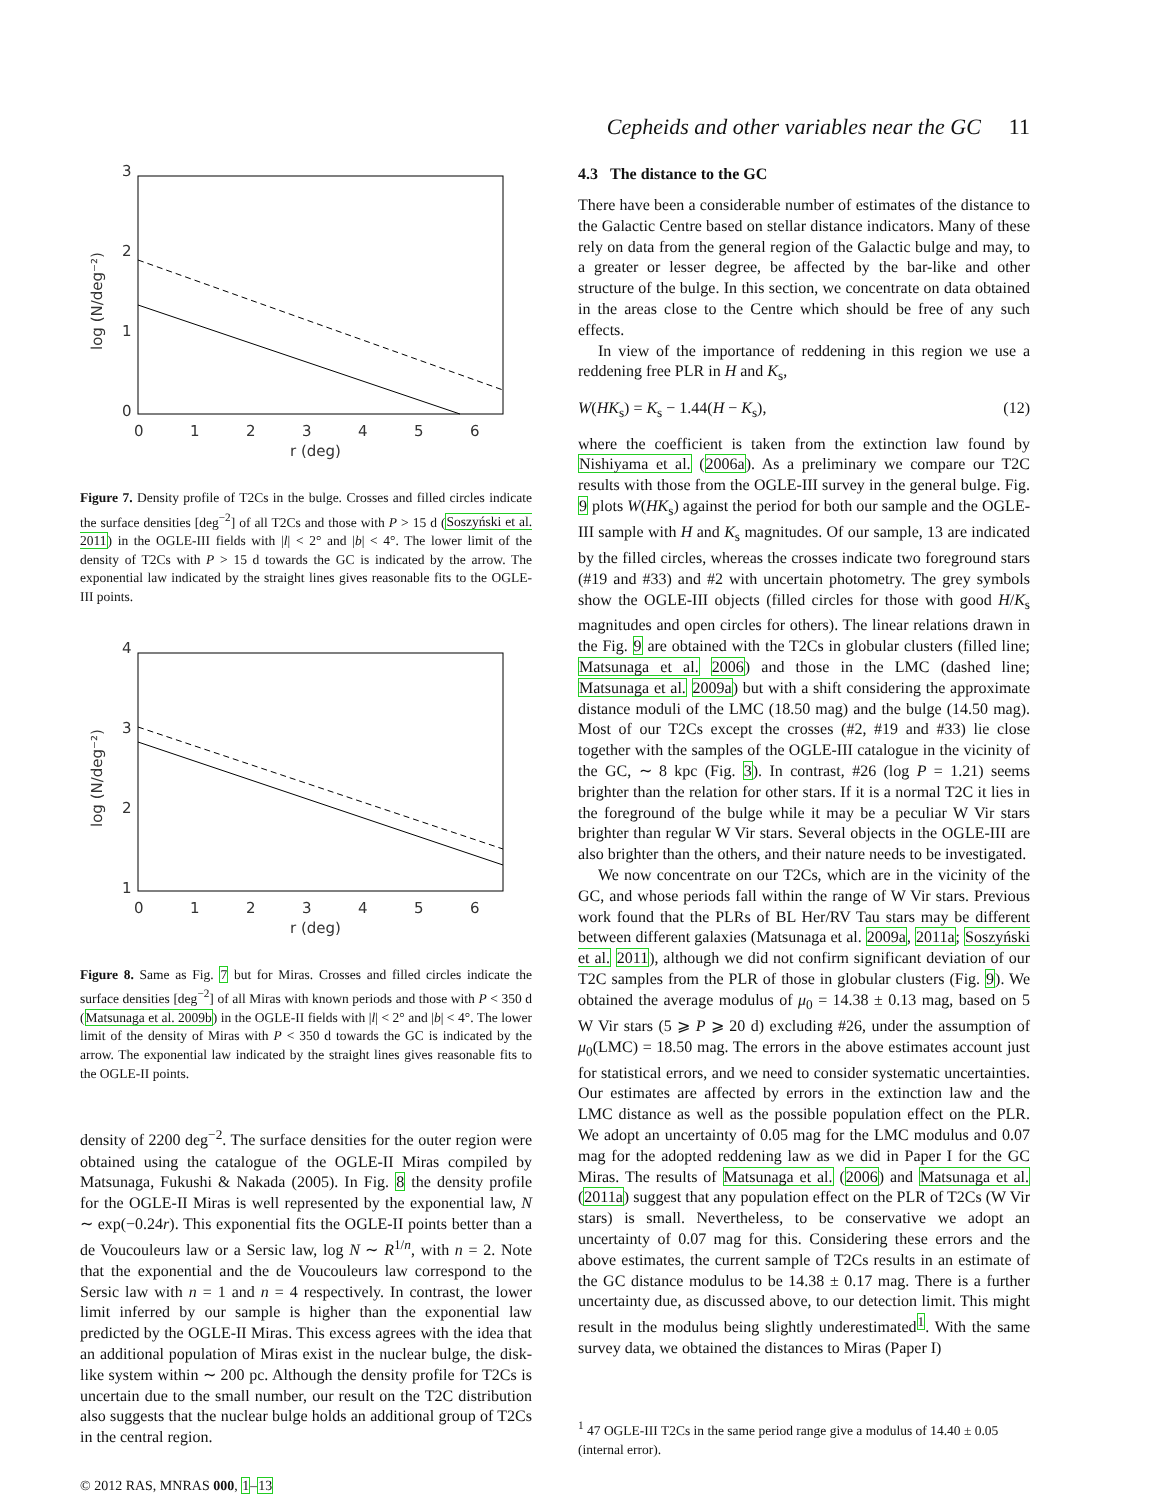Cepheids and other variables near the GC 11
3
2
1
0
0
1
2
3
4
5
6
r (deg)
log (N/deg⁻²)
Figure 7. Density profile of T2Cs in the bulge. Crosses and filled circles indicate the surface densities [deg<sup>−2</sup>] of all T2Cs and those with P > 15 d (Soszyński et al. 2011) in the OGLE-III fields with |l| < 2° and |b| < 4°. The lower limit of the density of T2Cs with P > 15 d towards the GC is indicated by the arrow. The exponential law indicated by the straight lines gives reasonable fits to the OGLE-III points.
4
3
2
1
0
1
2
3
4
5
6
r (deg)
log (N/deg⁻²)
Figure 8. Same as Fig. 7 but for Miras. Crosses and filled circles indicate the surface densities [deg<sup>−2</sup>] of all Miras with known periods and those with P < 350 d (Matsunaga et al. 2009b) in the OGLE-II fields with |l| < 2° and |b| < 4°. The lower limit of the density of Miras with P < 350 d towards the GC is indicated by the arrow. The exponential law indicated by the straight lines gives reasonable fits to the OGLE-II points.
density of 2200 deg<sup>−2</sup>. The surface densities for the outer region were obtained using the catalogue of the OGLE-II Miras compiled by Matsunaga, Fukushi & Nakada (2005). In Fig. 8 the density profile for the OGLE-II Miras is well represented by the exponential law, N ∼ exp(−0.24r). This exponential fits the OGLE-II points better than a de Voucouleurs law or a Sersic law, log N ∼ R<sup>1/n</sup>, with n = 2. Note that the exponential and the de Voucouleurs law correspond to the Sersic law with n = 1 and n = 4 respectively. In contrast, the lower limit inferred by our sample is higher than the exponential law predicted by the OGLE-II Miras. This excess agrees with the idea that an additional population of Miras exist in the nuclear bulge, the disk-like system within ∼ 200 pc. Although the density profile for T2Cs is uncertain due to the small number, our result on the T2C distribution also suggests that the nuclear bulge holds an additional group of T2Cs in the central region.
4.3 The distance to the GC
There have been a considerable number of estimates of the distance to the Galactic Centre based on stellar distance indicators. Many of these rely on data from the general region of the Galactic bulge and may, to a greater or lesser degree, be affected by the bar-like and other structure of the bulge. In this section, we concentrate on data obtained in the areas close to the Centre which should be free of any such effects.
In view of the importance of reddening in this region we use a reddening free PLR in H and K<sub>s</sub>,
W(HK<sub>s</sub>) = K<sub>s</sub> − 1.44(H − K<sub>s</sub>), (12)
where the coefficient is taken from the extinction law found by Nishiyama et al. (2006a). As a preliminary we compare our T2C results with those from the OGLE-III survey in the general bulge. Fig. 9 plots W(HK<sub>s</sub>) against the period for both our sample and the OGLE-III sample with H and K<sub>s</sub> magnitudes. Of our sample, 13 are indicated by the filled circles, whereas the crosses indicate two foreground stars (#19 and #33) and #2 with uncertain photometry. The grey symbols show the OGLE-III objects (filled circles for those with good H/K<sub>s</sub> magnitudes and open circles for others). The linear relations drawn in the Fig. 9 are obtained with the T2Cs in globular clusters (filled line; Matsunaga et al. 2006) and those in the LMC (dashed line; Matsunaga et al. 2009a) but with a shift considering the approximate distance moduli of the LMC (18.50 mag) and the bulge (14.50 mag). Most of our T2Cs except the crosses (#2, #19 and #33) lie close together with the samples of the OGLE-III catalogue in the vicinity of the GC, ∼ 8 kpc (Fig. 3). In contrast, #26 (log P = 1.21) seems brighter than the relation for other stars. If it is a normal T2C it lies in the foreground of the bulge while it may be a peculiar W Vir stars brighter than regular W Vir stars. Several objects in the OGLE-III are also brighter than the others, and their nature needs to be investigated.
We now concentrate on our T2Cs, which are in the vicinity of the GC, and whose periods fall within the range of W Vir stars. Previous work found that the PLRs of BL Her/RV Tau stars may be different between different galaxies (Matsunaga et al. 2009a, 2011a; Soszyński et al. 2011), although we did not confirm significant deviation of our T2C samples from the PLR of those in globular clusters (Fig. 9). We obtained the average modulus of μ<sub>0</sub> = 14.38 ± 0.13 mag, based on 5 W Vir stars (5 ⩾ P ⩾ 20 d) excluding #26, under the assumption of μ<sub>0</sub>(LMC) = 18.50 mag. The errors in the above estimates account just for statistical errors, and we need to consider systematic uncertainties. Our estimates are affected by errors in the extinction law and the LMC distance as well as the possible population effect on the PLR. We adopt an uncertainty of 0.05 mag for the LMC modulus and 0.07 mag for the adopted reddening law as we did in Paper I for the GC Miras. The results of Matsunaga et al. (2006) and Matsunaga et al. (2011a) suggest that any population effect on the PLR of T2Cs (W Vir stars) is small. Nevertheless, to be conservative we adopt an uncertainty of 0.07 mag for this. Considering these errors and the above estimates, the current sample of T2Cs results in an estimate of the GC distance modulus to be 14.38 ± 0.17 mag. There is a further uncertainty due, as discussed above, to our detection limit. This might result in the modulus being slightly underestimated<sup>1</sup>. With the same survey data, we obtained the distances to Miras (Paper I)
<sup>1</sup> 47 OGLE-III T2Cs in the same period range give a modulus of 14.40 ± 0.05 (internal error).
© 2012 RAS, MNRAS 000, 1–13